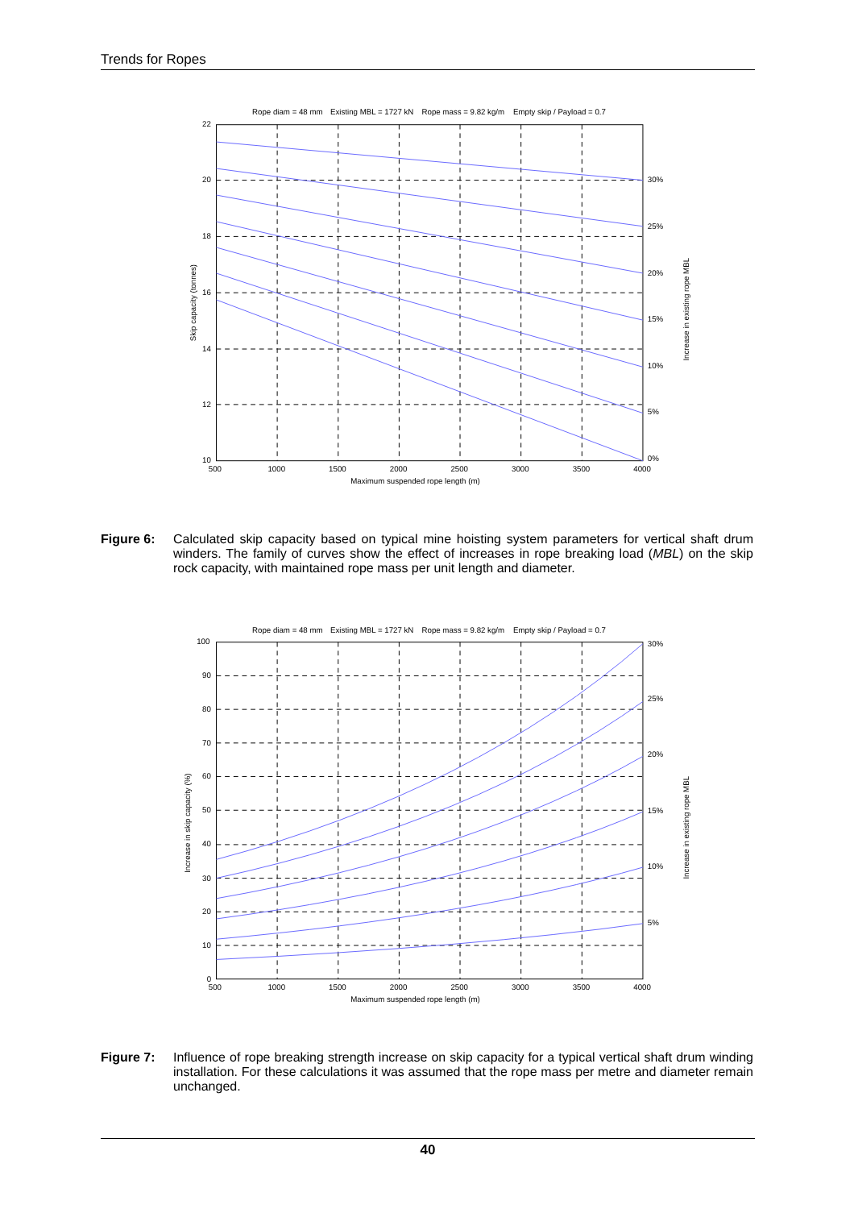Trends for Ropes
Rope diam = 48 mm
Existing MBL = 1727 kN
Rope mass = 9.82 kg/m
Empty skip / Payload = 0.7
22
20
18
16
14
12
10
500
1000
1500
2000
2500
3000
3500
4000
Maximum suspended rope length (m)
30%
25%
20%
15%
10%
5%
0%
Skip capacity (tonnes)
Increase in existing rope MBL
Figure 6: Calculated skip capacity based on typical mine hoisting system parameters for vertical shaft drum winders. The family of curves show the effect of increases in rope breaking load (MBL) on the skip rock capacity, with maintained rope mass per unit length and diameter.
Rope diam = 48 mm
Existing MBL = 1727 kN
Rope mass = 9.82 kg/m
Empty skip / Payload = 0.7
100
90
80
70
60
50
40
30
20
10
0
500
1000
1500
2000
2500
3000
3500
4000
Maximum suspended rope length (m)
30%
25%
20%
15%
10%
5%
Increase in skip capacity (%)
Increase in existing rope MBL
Figure 7: Influence of rope breaking strength increase on skip capacity for a typical vertical shaft drum winding installation. For these calculations it was assumed that the rope mass per metre and diameter remain unchanged.
40